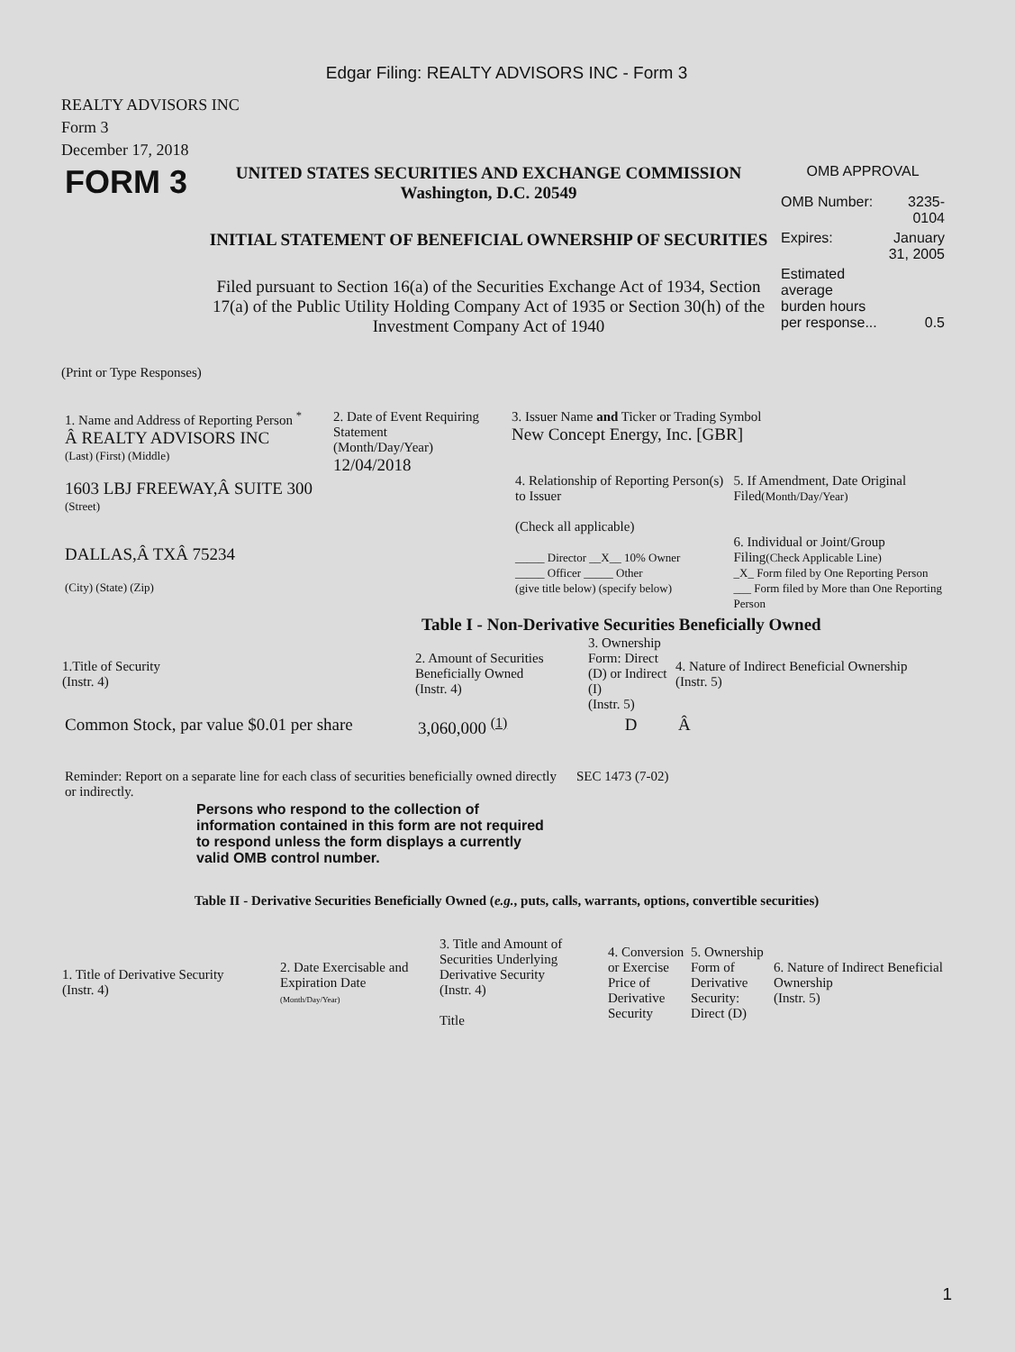Edgar Filing: REALTY ADVISORS INC - Form 3
REALTY ADVISORS INC
Form 3
December 17, 2018
| FORM 3 | UNITED STATES SECURITIES AND EXCHANGE COMMISSION Washington, D.C. 20549 INITIAL STATEMENT OF BENEFICIAL OWNERSHIP OF SECURITIES Filed pursuant to Section 16(a) of the Securities Exchange Act of 1934, Section 17(a) of the Public Utility Holding Company Act of 1935 or Section 30(h) of the Investment Company Act of 1940 | OMB APPROVAL / OMB Number: / 3235-0104 / / Expires: / January 31, 2005 / / Estimated average burden hours per response... / 0.5 / |
(Print or Type Responses)
| 1. Name and Address of Reporting Person <sup>*</sup> Â REALTY ADVISORS INC (Last) (First) (Middle) 1603 LBJ FREEWAY,Â SUITE 300 (Street) DALLAS,Â TXÂ 75234 (City) (State) (Zip) | 2. Date of Event Requiring Statement (Month/Day/Year) 12/04/2018 | 3. Issuer Name and Ticker or Trading Symbol New Concept Energy, Inc. [GBR] / 4. Relationship of Reporting Person(s) to Issuer (Check all applicable) _____ Director __X__ 10% Owner _____ Officer _____ Other (give title below) (specify below) / 5. If Amendment, Date Original Filed (Month/Day/Year) 6. Individual or Joint/Group Filing (Check Applicable Line) _X_ Form filed by One Reporting Person ___ Form filed by More than One Reporting Person / |
Table I - Non-Derivative Securities Beneficially Owned
| 1.Title of Security (Instr. 4) | 2. Amount of Securities Beneficially Owned (Instr. 4) | 3. Ownership Form: Direct (D) or Indirect (I) (Instr. 5) | 4. Nature of Indirect Beneficial Ownership (Instr. 5) |
| --- | --- | --- | --- |
| Common Stock, par value $0.01 per share | 3,060,000 <sup>(1)</sup> | D | Â |
| Reminder: Report on a separate line for each class of securities beneficially owned directly or indirectly. | SEC 1473 (7-02) |
Persons who respond to the collection of information contained in this form are not required to respond unless the form displays a currently valid OMB control number.
Table II - Derivative Securities Beneficially Owned (e.g., puts, calls, warrants, options, convertible securities)
| 1. Title of Derivative Security (Instr. 4) | 2. Date Exercisable and Expiration Date (Month/Day/Year) | 3. Title and Amount of Securities Underlying Derivative Security (Instr. 4) Title | 4. Conversion or Exercise Price of Derivative Security | 5. Ownership Form of Derivative Security: Direct (D) | 6. Nature of Indirect Beneficial Ownership (Instr. 5) |
| --- | --- | --- | --- | --- | --- |
1